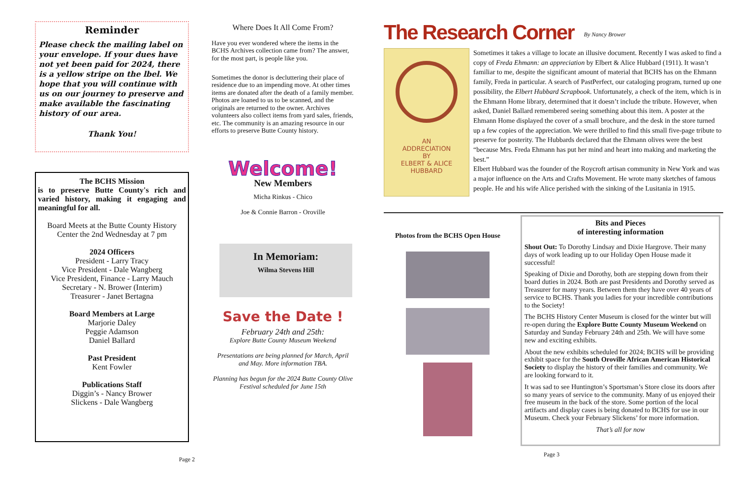Reminder
Please check the mailing label on your envelope. If your dues have not yet been paid for 2024, there is a yellow stripe on the lbel. We hope that you will continue with us on our journey to preserve and make available the fascinating history of our area.
Thank You!
The BCHS Mission
is to preserve Butte County's rich and varied history, making it engaging and meaningful for all.
Board Meets at the Butte County History Center the 2nd Wednesday at 7 pm
2024 Officers
President - Larry Tracy
Vice President - Dale Wangberg
Vice President, Finance - Larry Mauch
Secretary - N. Brower (Interim)
Treasurer - Janet Bertagna
Board Members at Large
Marjorie Daley
Peggie Adamson
Daniel Ballard
Past President
Kent Fowler
Publications Staff
Diggin’s - Nancy Brower
Slickens - Dale Wangberg
Page 2
Where Does It All Come From?
Have you ever wondered where the items in the BCHS Archives collection came from? The answer, for the most part, is people like you.
Sometimes the donor is decluttering their place of residence due to an impending move. At other times items are donated after the death of a family member. Photos are loaned to us to be scanned, and the originals are returned to the owner. Archives volunteers also collect items from yard sales, friends, etc. The community is an amazing resource in our efforts to preserve Butte County history.
Welcome!
New Members
Micha Rinkus - Chico
Joe & Connie Barron - Oroville
In Memoriam:
Wilma Stevens Hill
Save the Date !
February 24th and 25th:
Explore Butte County Museum Weekend
Presentations are being planned for March, April and May. More information TBA.
Planning has begun for the 2024 Butte County Olive Festival scheduled for June 15th
The Research Corner By Nancy Brower
AN
ADDRECIATION
BY
ELBERT & ALICE
HUBBARD
Sometimes it takes a village to locate an illusive document. Recently I was asked to find a copy of Freda Ehmann: an appreciation by Elbert & Alice Hubbard (1911). It wasn’t familiar to me, despite the significant amount of material that BCHS has on the Ehmann family, Freda in particular. A search of PastPerfect, our cataloging program, turned up one possibility, the Elbert Hubbard Scrapbook. Unfortunately, a check of the item, which is in the Ehmann Home library, determined that it doesn’t include the tribute. However, when asked, Daniel Ballard remembered seeing something about this item. A poster at the Ehmann Home displayed the cover of a small brochure, and the desk in the store turned up a few copies of the appreciation. We were thrilled to find this small five-page tribute to preserve for posterity. The Hubbards declared that the Ehmann olives were the best “because Mrs. Freda Ehmann has put her mind and heart into making and marketing the best.”
Elbert Hubbard was the founder of the Roycroft artisan community in New York and was a major influence on the Arts and Crafts Movement. He wrote many sketches of famous people. He and his wife Alice perished with the sinking of the Lusitania in 1915.
Photos from the BCHS Open House
Bits and Pieces
of interesting information
Shout Out: To Dorothy Lindsay and Dixie Hargrove. Their many days of work leading up to our Holiday Open House made it successful!
Speaking of Dixie and Dorothy, both are stepping down from their board duties in 2024. Both are past Presidents and Dorothy served as Treasurer for many years. Between them they have over 40 years of service to BCHS. Thank you ladies for your incredible contributions to the Society!
The BCHS History Center Museum is closed for the winter but will re-open during the Explore Butte County Museum Weekend on Saturday and Sunday February 24th and 25th. We will have some new and exciting exhibits.
About the new exhibits scheduled for 2024; BCHS will be providing exhibit space for the South Oroville African American Historical Society to display the history of their families and community. We are looking forward to it.
It was sad to see Huntington’s Sportsman’s Store close its doors after so many years of service to the community. Many of us enjoyed their free museum in the back of the store. Some portion of the local artifacts and display cases is being donated to BCHS for use in our Museum. Check your February Slickens’ for more information.
That’s all for now
Page 3